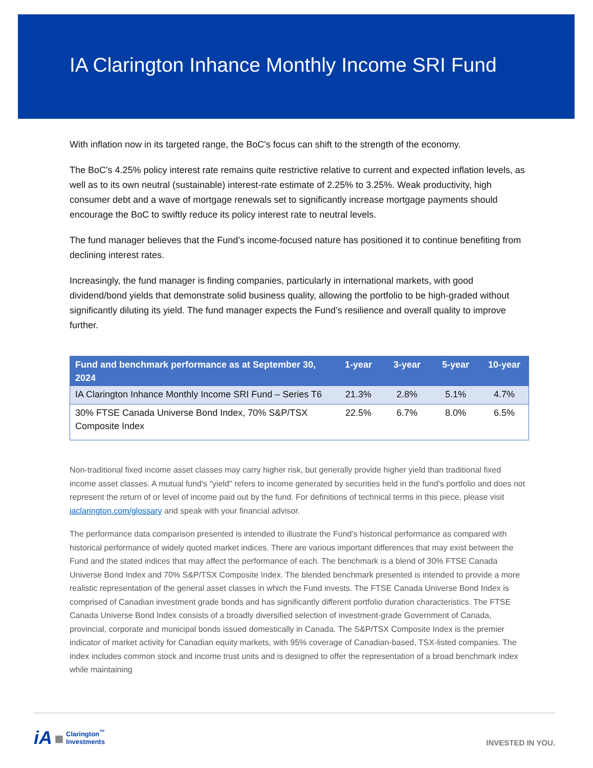IA Clarington Inhance Monthly Income SRI Fund
With inflation now in its targeted range, the BoC's focus can shift to the strength of the economy.
The BoC's 4.25% policy interest rate remains quite restrictive relative to current and expected inflation levels, as well as to its own neutral (sustainable) interest-rate estimate of 2.25% to 3.25%. Weak productivity, high consumer debt and a wave of mortgage renewals set to significantly increase mortgage payments should encourage the BoC to swiftly reduce its policy interest rate to neutral levels.
The fund manager believes that the Fund’s income-focused nature has positioned it to continue benefiting from declining interest rates.
Increasingly, the fund manager is finding companies, particularly in international markets, with good dividend/bond yields that demonstrate solid business quality, allowing the portfolio to be high-graded without significantly diluting its yield. The fund manager expects the Fund’s resilience and overall quality to improve further.
| Fund and benchmark performance as at September 30, 2024 | 1-year | 3-year | 5-year | 10-year |
| --- | --- | --- | --- | --- |
| IA Clarington Inhance Monthly Income SRI Fund – Series T6 | 21.3% | 2.8% | 5.1% | 4.7% |
| 30% FTSE Canada Universe Bond Index, 70% S&P/TSX Composite Index | 22.5% | 6.7% | 8.0% | 6.5% |
Non-traditional fixed income asset classes may carry higher risk, but generally provide higher yield than traditional fixed income asset classes. A mutual fund's "yield" refers to income generated by securities held in the fund’s portfolio and does not represent the return of or level of income paid out by the fund. For definitions of technical terms in this piece, please visit iaclarington.com/glossary and speak with your financial advisor.
The performance data comparison presented is intended to illustrate the Fund’s historical performance as compared with historical performance of widely quoted market indices. There are various important differences that may exist between the Fund and the stated indices that may affect the performance of each. The benchmark is a blend of 30% FTSE Canada Universe Bond Index and 70% S&P/TSX Composite Index. The blended benchmark presented is intended to provide a more realistic representation of the general asset classes in which the Fund invests. The FTSE Canada Universe Bond Index is comprised of Canadian investment grade bonds and has significantly different portfolio duration characteristics. The FTSE Canada Universe Bond Index consists of a broadly diversified selection of investment-grade Government of Canada, provincial, corporate and municipal bonds issued domestically in Canada. The S&P/TSX Composite Index is the premier indicator of market activity for Canadian equity markets, with 95% coverage of Canadian-based, TSX-listed companies. The index includes common stock and income trust units and is designed to offer the representation of a broad benchmark index while maintaining
iA ■ Clarington<sup>™</sup>
Investments
INVESTED IN YOU.